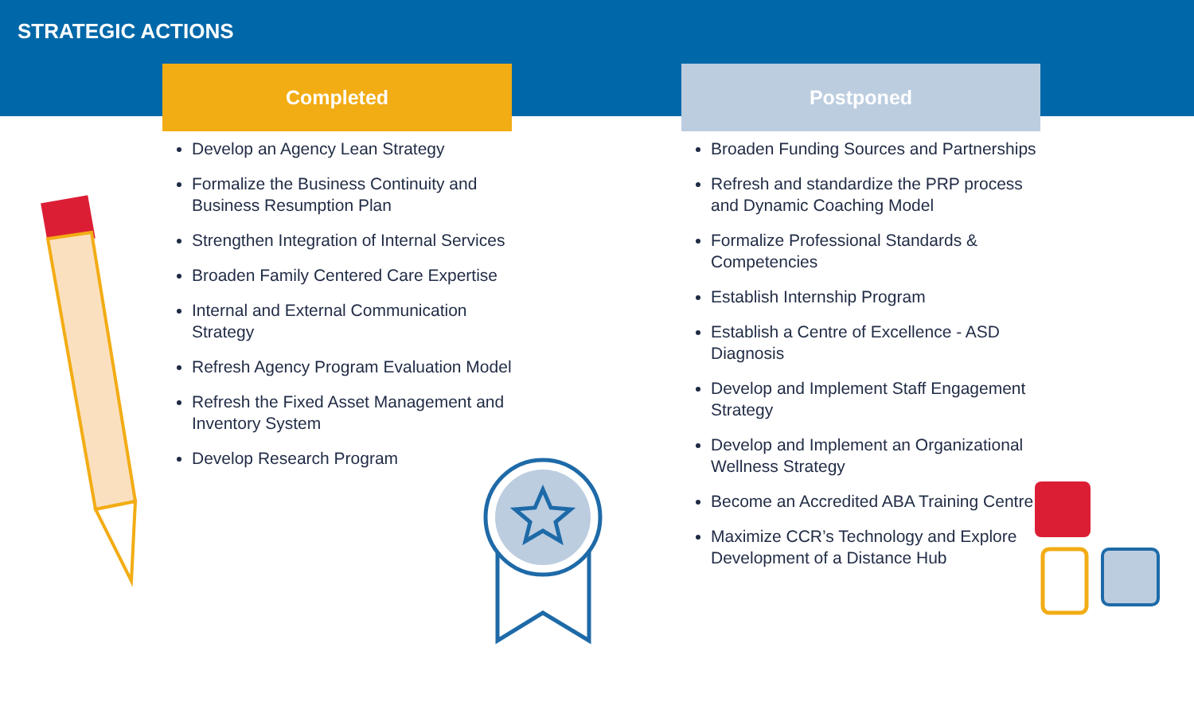STRATEGIC ACTIONS
Completed
Develop an Agency Lean Strategy
Formalize the Business Continuity and Business Resumption Plan
Strengthen Integration of Internal Services
Broaden Family Centered Care Expertise
Internal and External Communication Strategy
Refresh Agency Program Evaluation Model
Refresh the Fixed Asset Management and Inventory System
Develop Research Program
Postponed
Broaden Funding Sources and Partnerships
Refresh and standardize the PRP process and Dynamic Coaching Model
Formalize Professional Standards & Competencies
Establish Internship Program
Establish a Centre of Excellence - ASD Diagnosis
Develop and Implement Staff Engagement Strategy
Develop and Implement an Organizational Wellness Strategy
Become an Accredited ABA Training Centre
Maximize CCR’s Technology and Explore Development of a Distance Hub